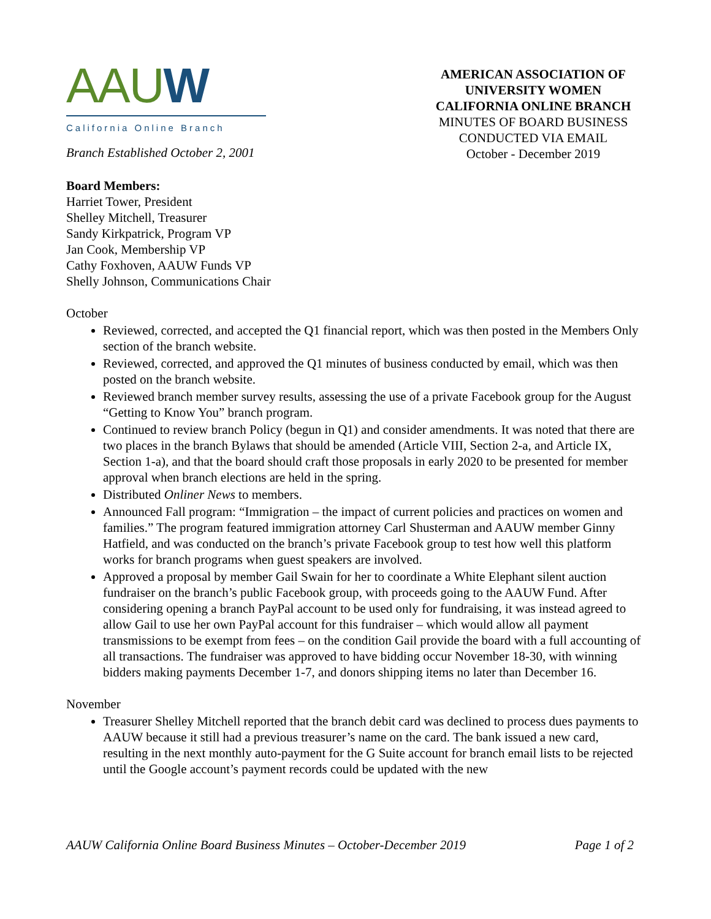AAUW
California Online Branch
Branch Established October 2, 2001
AMERICAN ASSOCIATION OF UNIVERSITY WOMEN
CALIFORNIA ONLINE BRANCH
MINUTES OF BOARD BUSINESS CONDUCTED VIA EMAIL
October - December 2019
Board Members:
Harriet Tower, President
Shelley Mitchell, Treasurer
Sandy Kirkpatrick, Program VP
Jan Cook, Membership VP
Cathy Foxhoven, AAUW Funds VP
Shelly Johnson, Communications Chair
October
Reviewed, corrected, and accepted the Q1 financial report, which was then posted in the Members Only section of the branch website.
Reviewed, corrected, and approved the Q1 minutes of business conducted by email, which was then posted on the branch website.
Reviewed branch member survey results, assessing the use of a private Facebook group for the August “Getting to Know You” branch program.
Continued to review branch Policy (begun in Q1) and consider amendments. It was noted that there are two places in the branch Bylaws that should be amended (Article VIII, Section 2-a, and Article IX, Section 1-a), and that the board should craft those proposals in early 2020 to be presented for member approval when branch elections are held in the spring.
Distributed Onliner News to members.
Announced Fall program: “Immigration – the impact of current policies and practices on women and families.” The program featured immigration attorney Carl Shusterman and AAUW member Ginny Hatfield, and was conducted on the branch’s private Facebook group to test how well this platform works for branch programs when guest speakers are involved.
Approved a proposal by member Gail Swain for her to coordinate a White Elephant silent auction fundraiser on the branch’s public Facebook group, with proceeds going to the AAUW Fund. After considering opening a branch PayPal account to be used only for fundraising, it was instead agreed to allow Gail to use her own PayPal account for this fundraiser – which would allow all payment transmissions to be exempt from fees – on the condition Gail provide the board with a full accounting of all transactions. The fundraiser was approved to have bidding occur November 18-30, with winning bidders making payments December 1-7, and donors shipping items no later than December 16.
November
Treasurer Shelley Mitchell reported that the branch debit card was declined to process dues payments to AAUW because it still had a previous treasurer’s name on the card. The bank issued a new card, resulting in the next monthly auto-payment for the G Suite account for branch email lists to be rejected until the Google account’s payment records could be updated with the new
AAUW California Online Board Business Minutes – October-December 2019 Page 1 of 2